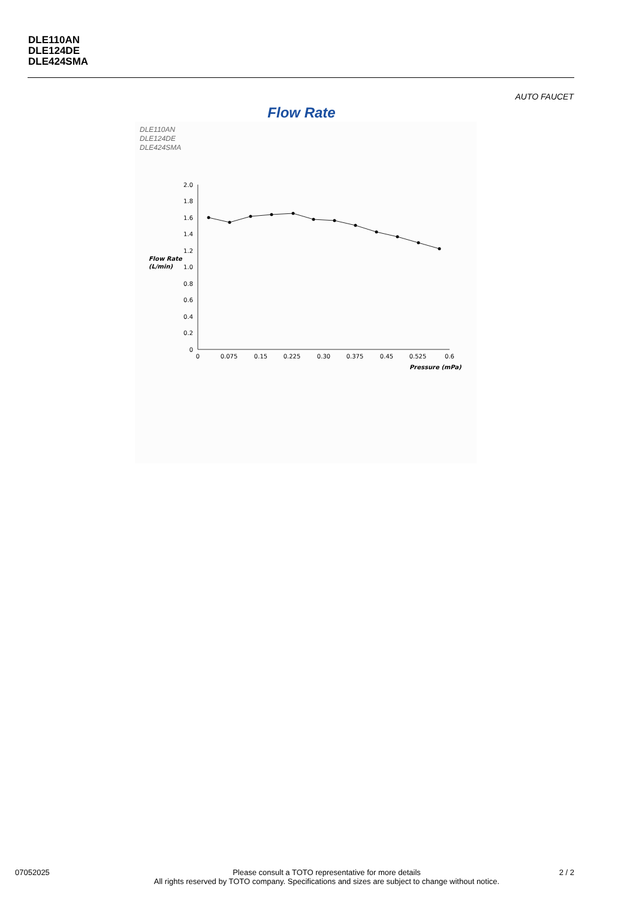DLE110AN
DLE124DE
DLE424SMA
AUTO FAUCET
Flow Rate
DLE110AN
DLE124DE
DLE424SMA
2.0
1.8
1.6
1.4
1.2
1.0
0.8
0.6
0.4
0.2
0
Flow Rate
(L/min)
0
0.075
0.15
0.225
0.30
0.375
0.45
0.525
0.6
Pressure (mPa)
07052025
Please consult a TOTO representative for more details
All rights reserved by TOTO company. Specifications and sizes are subject to change without notice.
2 / 2